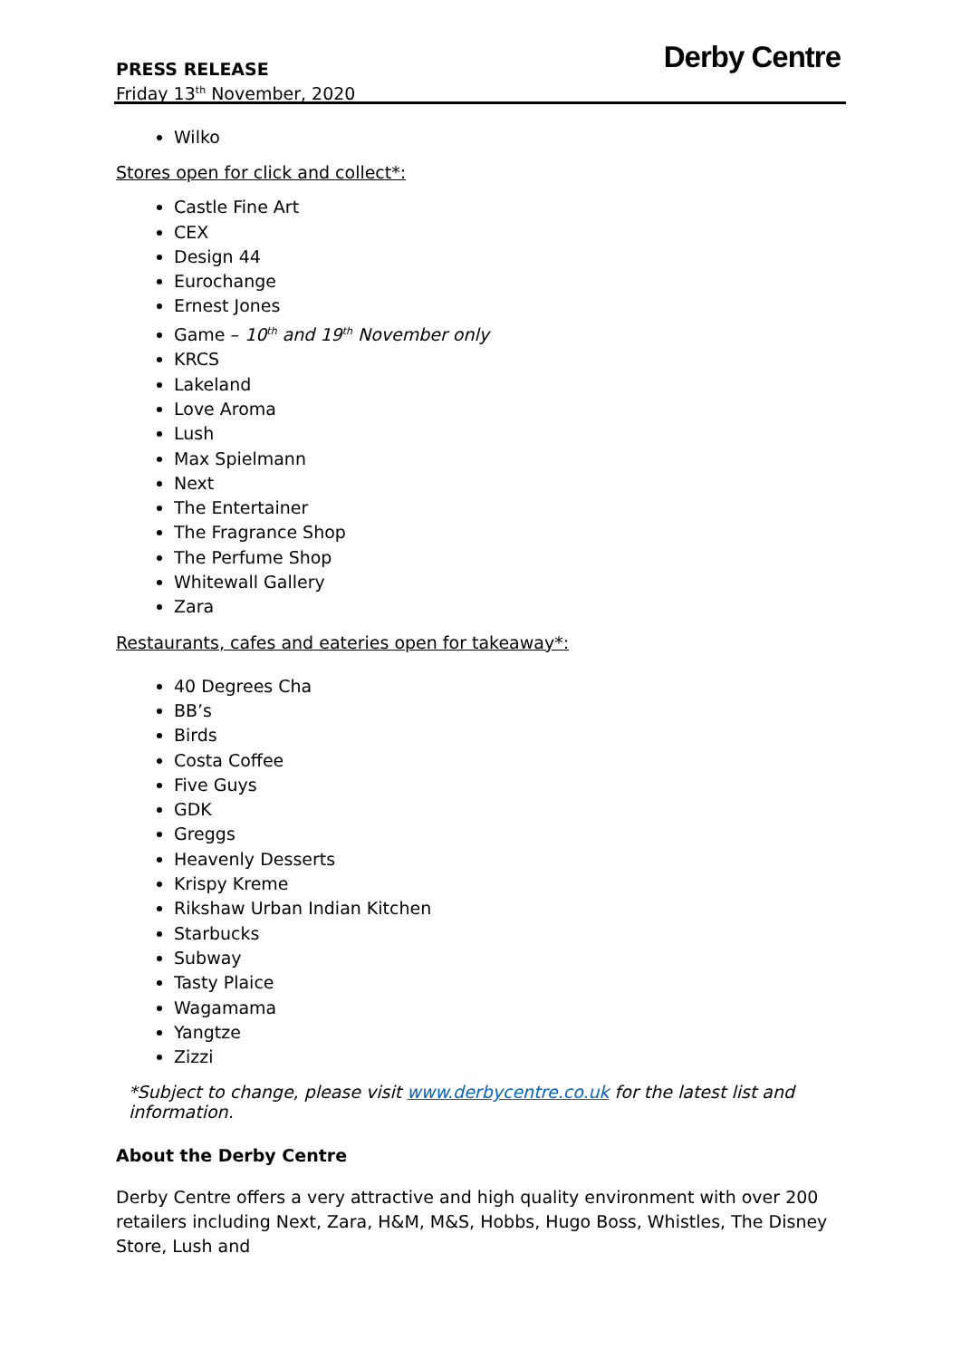PRESS RELEASE
Friday 13<sup>th</sup> November, 2020
Derby Centre
Wilko
Stores open for click and collect*:
Castle Fine Art
CEX
Design 44
Eurochange
Ernest Jones
Game – 10<sup>th</sup> and 19<sup>th</sup> November only
KRCS
Lakeland
Love Aroma
Lush
Max Spielmann
Next
The Entertainer
The Fragrance Shop
The Perfume Shop
Whitewall Gallery
Zara
Restaurants, cafes and eateries open for takeaway*:
40 Degrees Cha
BB’s
Birds
Costa Coffee
Five Guys
GDK
Greggs
Heavenly Desserts
Krispy Kreme
Rikshaw Urban Indian Kitchen
Starbucks
Subway
Tasty Plaice
Wagamama
Yangtze
Zizzi
*Subject to change, please visit www.derbycentre.co.uk for the latest list and information.
About the Derby Centre
Derby Centre offers a very attractive and high quality environment with over 200 retailers including Next, Zara, H&M, M&S, Hobbs, Hugo Boss, Whistles, The Disney Store, Lush and